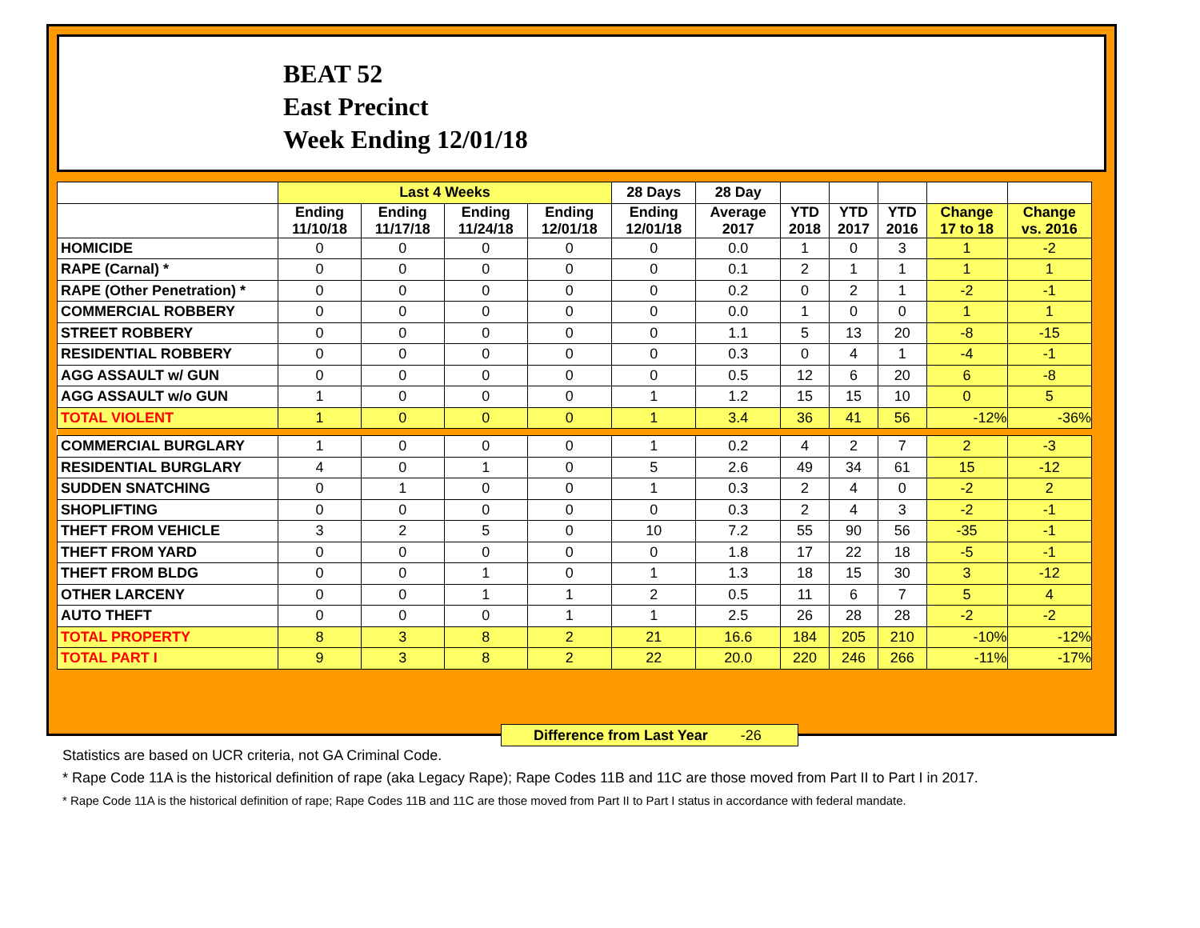BEAT 52
East Precinct
Week Ending 12/01/18
| | Last 4 Weeks | | | | 28 Days | 28 Day | | | | | |
| --- | --- | --- | --- | --- | --- | --- | --- | --- | --- | --- | --- |
| | Ending 11/10/18 | Ending 11/17/18 | Ending 11/24/18 | Ending 12/01/18 | Ending 12/01/18 | Average 2017 | YTD 2018 | YTD 2017 | YTD 2016 | Change 17 to 18 | Change vs. 2016 |
| HOMICIDE | 0 | 0 | 0 | 0 | 0 | 0.0 | 1 | 0 | 3 | 1 | -2 |
| RAPE (Carnal) * | 0 | 0 | 0 | 0 | 0 | 0.1 | 2 | 1 | 1 | 1 | 1 |
| RAPE (Other Penetration) * | 0 | 0 | 0 | 0 | 0 | 0.2 | 0 | 2 | 1 | -2 | -1 |
| COMMERCIAL ROBBERY | 0 | 0 | 0 | 0 | 0 | 0.0 | 1 | 0 | 0 | 1 | 1 |
| STREET ROBBERY | 0 | 0 | 0 | 0 | 0 | 1.1 | 5 | 13 | 20 | -8 | -15 |
| RESIDENTIAL ROBBERY | 0 | 0 | 0 | 0 | 0 | 0.3 | 0 | 4 | 1 | -4 | -1 |
| AGG ASSAULT w/ GUN | 0 | 0 | 0 | 0 | 0 | 0.5 | 12 | 6 | 20 | 6 | -8 |
| AGG ASSAULT w/o GUN | 1 | 0 | 0 | 0 | 1 | 1.2 | 15 | 15 | 10 | 0 | 5 |
| TOTAL VIOLENT | 1 | 0 | 0 | 0 | 1 | 3.4 | 36 | 41 | 56 | -12% | -36% |
| COMMERCIAL BURGLARY | 1 | 0 | 0 | 0 | 1 | 0.2 | 4 | 2 | 7 | 2 | -3 |
| RESIDENTIAL BURGLARY | 4 | 0 | 1 | 0 | 5 | 2.6 | 49 | 34 | 61 | 15 | -12 |
| SUDDEN SNATCHING | 0 | 1 | 0 | 0 | 1 | 0.3 | 2 | 4 | 0 | -2 | 2 |
| SHOPLIFTING | 0 | 0 | 0 | 0 | 0 | 0.3 | 2 | 4 | 3 | -2 | -1 |
| THEFT FROM VEHICLE | 3 | 2 | 5 | 0 | 10 | 7.2 | 55 | 90 | 56 | -35 | -1 |
| THEFT FROM YARD | 0 | 0 | 0 | 0 | 0 | 1.8 | 17 | 22 | 18 | -5 | -1 |
| THEFT FROM BLDG | 0 | 0 | 1 | 0 | 1 | 1.3 | 18 | 15 | 30 | 3 | -12 |
| OTHER LARCENY | 0 | 0 | 1 | 1 | 2 | 0.5 | 11 | 6 | 7 | 5 | 4 |
| AUTO THEFT | 0 | 0 | 0 | 1 | 1 | 2.5 | 26 | 28 | 28 | -2 | -2 |
| TOTAL PROPERTY | 8 | 3 | 8 | 2 | 21 | 16.6 | 184 | 205 | 210 | -10% | -12% |
| TOTAL PART I | 9 | 3 | 8 | 2 | 22 | 20.0 | 220 | 246 | 266 | -11% | -17% |
Difference from Last Year -26
Statistics are based on UCR criteria, not GA Criminal Code.
* Rape Code 11A is the historical definition of rape (aka Legacy Rape); Rape Codes 11B and 11C are those moved from Part II to Part I in 2017.
* Rape Code 11A is the historical definition of rape; Rape Codes 11B and 11C are those moved from Part II to Part I status in accordance with federal mandate.